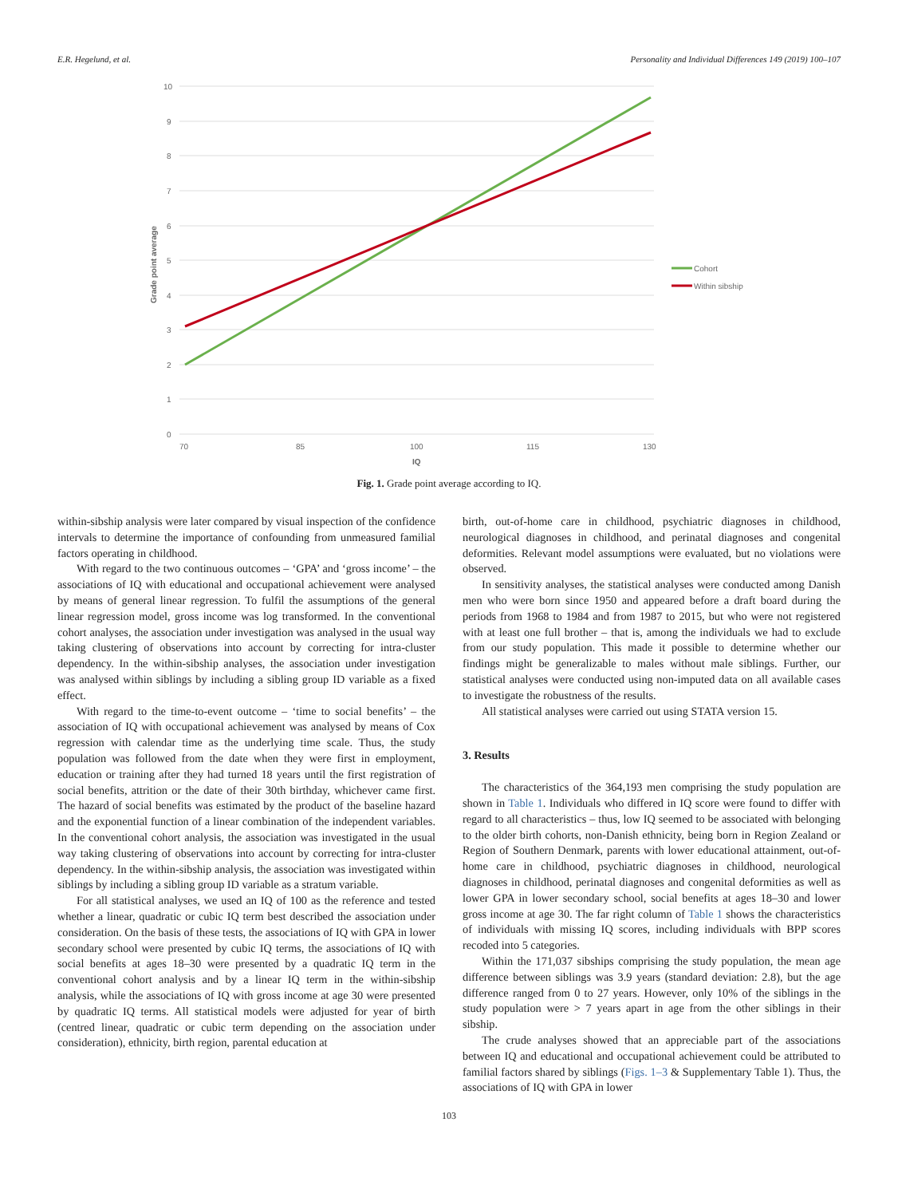E.R. Hegelund, et al. Personality and Individual Differences 149 (2019) 100–107
10
9
8
7
6
5
4
3
2
1
0
70
85
100
115
130
IQ
Grade point average
Cohort
Within sibship
Fig. 1. Grade point average according to IQ.
within-sibship analysis were later compared by visual inspection of the confidence intervals to determine the importance of confounding from unmeasured familial factors operating in childhood.
With regard to the two continuous outcomes – ‘GPA’ and ‘gross income’ – the associations of IQ with educational and occupational achievement were analysed by means of general linear regression. To fulfil the assumptions of the general linear regression model, gross income was log transformed. In the conventional cohort analyses, the association under investigation was analysed in the usual way taking clustering of observations into account by correcting for intra-cluster dependency. In the within-sibship analyses, the association under investigation was analysed within siblings by including a sibling group ID variable as a fixed effect.
With regard to the time-to-event outcome – ‘time to social benefits’ – the association of IQ with occupational achievement was analysed by means of Cox regression with calendar time as the underlying time scale. Thus, the study population was followed from the date when they were first in employment, education or training after they had turned 18 years until the first registration of social benefits, attrition or the date of their 30th birthday, whichever came first. The hazard of social benefits was estimated by the product of the baseline hazard and the exponential function of a linear combination of the independent variables. In the conventional cohort analysis, the association was investigated in the usual way taking clustering of observations into account by correcting for intra-cluster dependency. In the within-sibship analysis, the association was investigated within siblings by including a sibling group ID variable as a stratum variable.
For all statistical analyses, we used an IQ of 100 as the reference and tested whether a linear, quadratic or cubic IQ term best described the association under consideration. On the basis of these tests, the associations of IQ with GPA in lower secondary school were presented by cubic IQ terms, the associations of IQ with social benefits at ages 18–30 were presented by a quadratic IQ term in the conventional cohort analysis and by a linear IQ term in the within-sibship analysis, while the associations of IQ with gross income at age 30 were presented by quadratic IQ terms. All statistical models were adjusted for year of birth (centred linear, quadratic or cubic term depending on the association under consideration), ethnicity, birth region, parental education at
birth, out-of-home care in childhood, psychiatric diagnoses in childhood, neurological diagnoses in childhood, and perinatal diagnoses and congenital deformities. Relevant model assumptions were evaluated, but no violations were observed.
In sensitivity analyses, the statistical analyses were conducted among Danish men who were born since 1950 and appeared before a draft board during the periods from 1968 to 1984 and from 1987 to 2015, but who were not registered with at least one full brother – that is, among the individuals we had to exclude from our study population. This made it possible to determine whether our findings might be generalizable to males without male siblings. Further, our statistical analyses were conducted using non-imputed data on all available cases to investigate the robustness of the results.
All statistical analyses were carried out using STATA version 15.
3. Results
The characteristics of the 364,193 men comprising the study population are shown in Table 1. Individuals who differed in IQ score were found to differ with regard to all characteristics – thus, low IQ seemed to be associated with belonging to the older birth cohorts, non-Danish ethnicity, being born in Region Zealand or Region of Southern Denmark, parents with lower educational attainment, out-of-home care in childhood, psychiatric diagnoses in childhood, neurological diagnoses in childhood, perinatal diagnoses and congenital deformities as well as lower GPA in lower secondary school, social benefits at ages 18–30 and lower gross income at age 30. The far right column of Table 1 shows the characteristics of individuals with missing IQ scores, including individuals with BPP scores recoded into 5 categories.
Within the 171,037 sibships comprising the study population, the mean age difference between siblings was 3.9 years (standard deviation: 2.8), but the age difference ranged from 0 to 27 years. However, only 10% of the siblings in the study population were > 7 years apart in age from the other siblings in their sibship.
The crude analyses showed that an appreciable part of the associations between IQ and educational and occupational achievement could be attributed to familial factors shared by siblings (Figs. 1–3 & Supplementary Table 1). Thus, the associations of IQ with GPA in lower
103